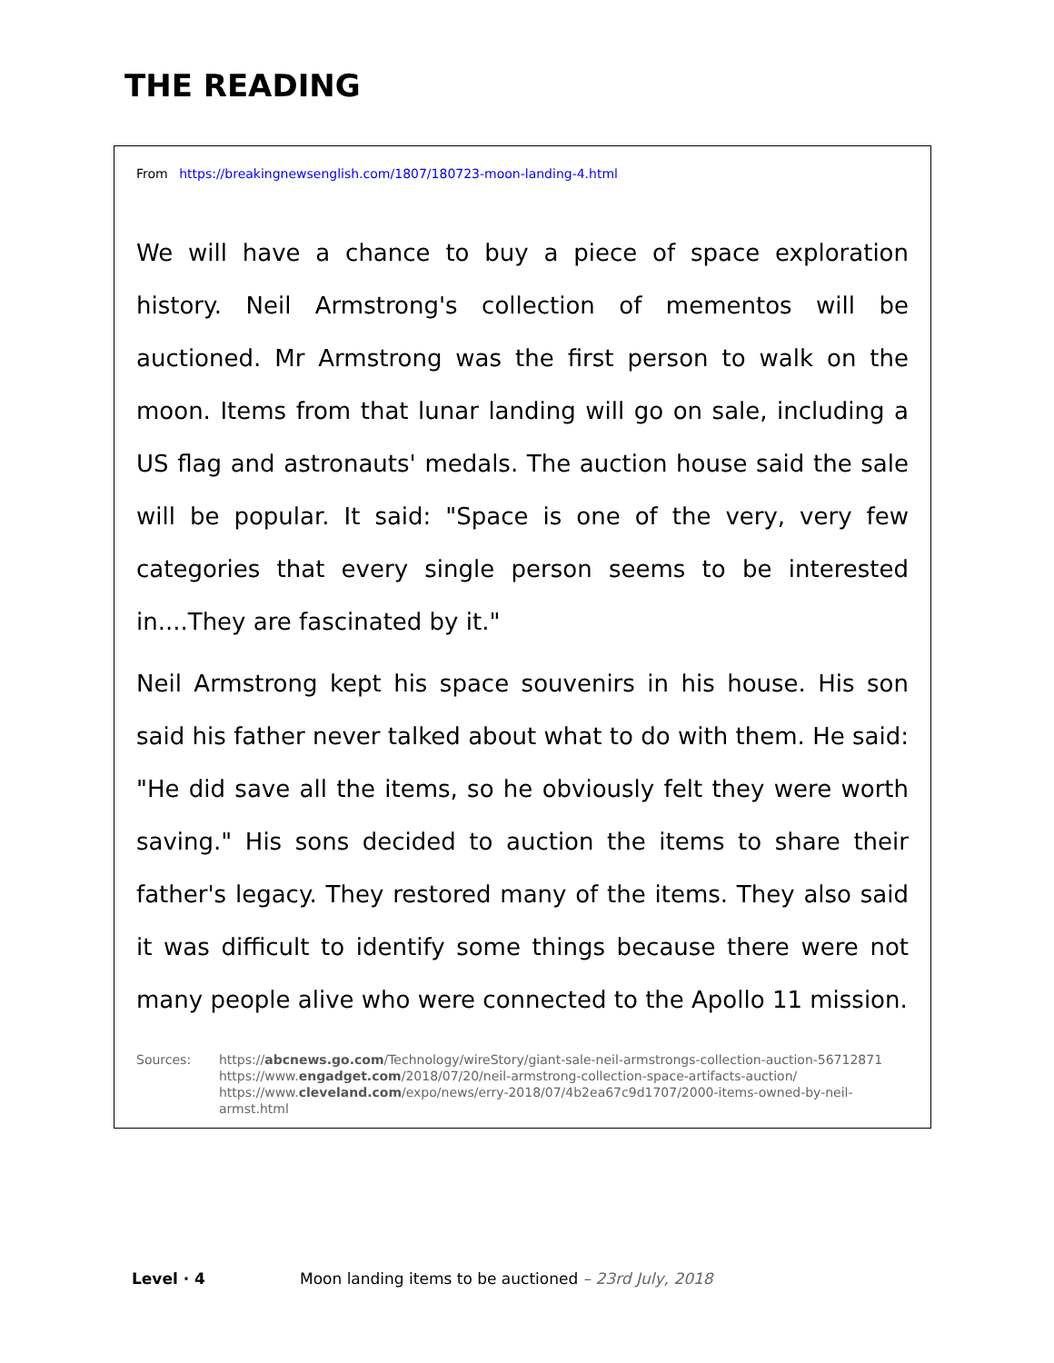THE READING
From https://breakingnewsenglish.com/1807/180723-moon-landing-4.html
We will have a chance to buy a piece of space exploration history. Neil Armstrong's collection of mementos will be auctioned. Mr Armstrong was the first person to walk on the moon. Items from that lunar landing will go on sale, including a US flag and astronauts' medals. The auction house said the sale will be popular. It said: "Space is one of the very, very few categories that every single person seems to be interested in....They are fascinated by it."
Neil Armstrong kept his space souvenirs in his house. His son said his father never talked about what to do with them. He said: "He did save all the items, so he obviously felt they were worth saving." His sons decided to auction the items to share their father's legacy. They restored many of the items. They also said it was difficult to identify some things because there were not many people alive who were connected to the Apollo 11 mission.
Sources: https://abcnews.go.com/Technology/wireStory/giant-sale-neil-armstrongs-collection-auction-56712871
https://www.engadget.com/2018/07/20/neil-armstrong-collection-space-artifacts-auction/
https://www.cleveland.com/expo/news/erry-2018/07/4b2ea67c9d1707/2000-items-owned-by-neil-armst.html
Level · 4 Moon landing items to be auctioned – 23rd July, 2018